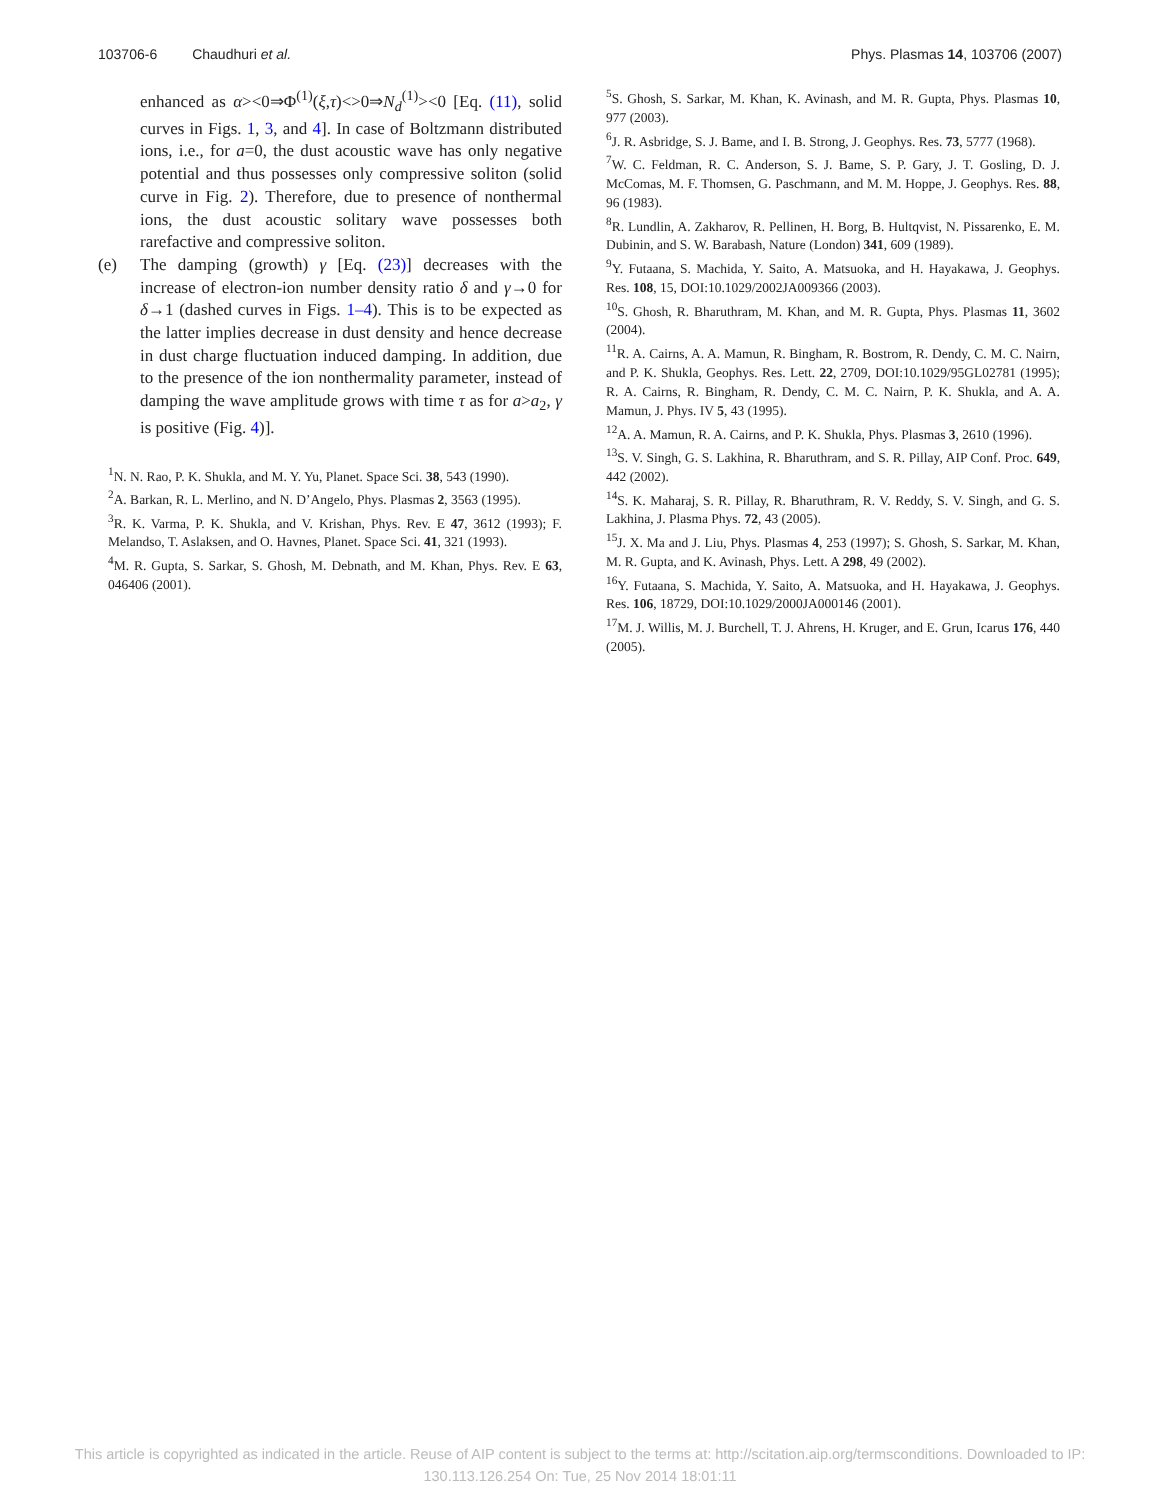103706-6 Chaudhuri et al. Phys. Plasmas 14, 103706 (2007)
enhanced as α><0⇒Φ<sup>(1)</sup>(ξ,τ)<>0⇒N<sub>d</sub><sup>(1)</sup>><0 [Eq. (11), solid curves in Figs. 1, 3, and 4]. In case of Boltzmann distributed ions, i.e., for a=0, the dust acoustic wave has only negative potential and thus possesses only compressive soliton (solid curve in Fig. 2). Therefore, due to presence of nonthermal ions, the dust acoustic solitary wave possesses both rarefactive and compressive soliton.
(e) The damping (growth) γ [Eq. (23)] decreases with the increase of electron-ion number density ratio δ and γ→0 for δ→1 (dashed curves in Figs. 1–4). This is to be expected as the latter implies decrease in dust density and hence decrease in dust charge fluctuation induced damping. In addition, due to the presence of the ion nonthermality parameter, instead of damping the wave amplitude grows with time τ as for a>a<sub>2</sub>, γ is positive (Fig. 4)].
<sup>1</sup> N. N. Rao, P. K. Shukla, and M. Y. Yu, Planet. Space Sci. 38, 543 (1990).
<sup>2</sup> A. Barkan, R. L. Merlino, and N. D’Angelo, Phys. Plasmas 2, 3563 (1995).
<sup>3</sup> R. K. Varma, P. K. Shukla, and V. Krishan, Phys. Rev. E 47, 3612 (1993); F. Melandso, T. Aslaksen, and O. Havnes, Planet. Space Sci. 41, 321 (1993).
<sup>4</sup> M. R. Gupta, S. Sarkar, S. Ghosh, M. Debnath, and M. Khan, Phys. Rev. E 63, 046406 (2001).
<sup>5</sup> S. Ghosh, S. Sarkar, M. Khan, K. Avinash, and M. R. Gupta, Phys. Plasmas 10, 977 (2003).
<sup>6</sup> J. R. Asbridge, S. J. Bame, and I. B. Strong, J. Geophys. Res. 73, 5777 (1968).
<sup>7</sup> W. C. Feldman, R. C. Anderson, S. J. Bame, S. P. Gary, J. T. Gosling, D. J. McComas, M. F. Thomsen, G. Paschmann, and M. M. Hoppe, J. Geophys. Res. 88, 96 (1983).
<sup>8</sup> R. Lundlin, A. Zakharov, R. Pellinen, H. Borg, B. Hultqvist, N. Pissarenko, E. M. Dubinin, and S. W. Barabash, Nature (London) 341, 609 (1989).
<sup>9</sup> Y. Futaana, S. Machida, Y. Saito, A. Matsuoka, and H. Hayakawa, J. Geophys. Res. 108, 15, DOI:10.1029/2002JA009366 (2003).
<sup>10</sup> S. Ghosh, R. Bharuthram, M. Khan, and M. R. Gupta, Phys. Plasmas 11, 3602 (2004).
<sup>11</sup> R. A. Cairns, A. A. Mamun, R. Bingham, R. Bostrom, R. Dendy, C. M. C. Nairn, and P. K. Shukla, Geophys. Res. Lett. 22, 2709, DOI:10.1029/95GL02781 (1995); R. A. Cairns, R. Bingham, R. Dendy, C. M. C. Nairn, P. K. Shukla, and A. A. Mamun, J. Phys. IV 5, 43 (1995).
<sup>12</sup> A. A. Mamun, R. A. Cairns, and P. K. Shukla, Phys. Plasmas 3, 2610 (1996).
<sup>13</sup> S. V. Singh, G. S. Lakhina, R. Bharuthram, and S. R. Pillay, AIP Conf. Proc. 649, 442 (2002).
<sup>14</sup> S. K. Maharaj, S. R. Pillay, R. Bharuthram, R. V. Reddy, S. V. Singh, and G. S. Lakhina, J. Plasma Phys. 72, 43 (2005).
<sup>15</sup> J. X. Ma and J. Liu, Phys. Plasmas 4, 253 (1997); S. Ghosh, S. Sarkar, M. Khan, M. R. Gupta, and K. Avinash, Phys. Lett. A 298, 49 (2002).
<sup>16</sup> Y. Futaana, S. Machida, Y. Saito, A. Matsuoka, and H. Hayakawa, J. Geophys. Res. 106, 18729, DOI:10.1029/2000JA000146 (2001).
<sup>17</sup> M. J. Willis, M. J. Burchell, T. J. Ahrens, H. Kruger, and E. Grun, Icarus 176, 440 (2005).
This article is copyrighted as indicated in the article. Reuse of AIP content is subject to the terms at: http://scitation.aip.org/termsconditions. Downloaded to IP:
130.113.126.254 On: Tue, 25 Nov 2014 18:01:11